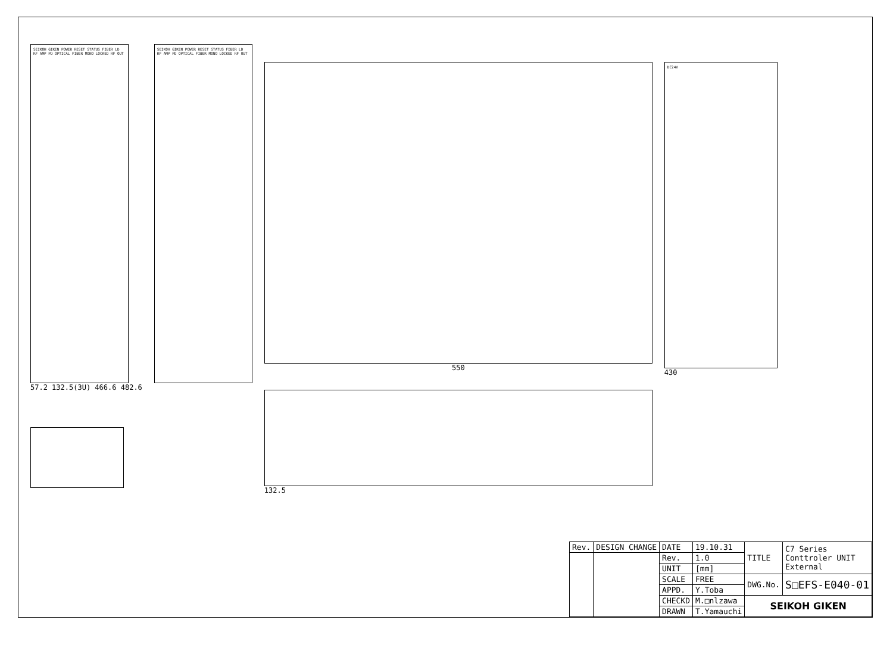SEIKOH GIKEN POWER RESET STATUS FIBER LD RF AMP PD OPTICAL FIBER MONO LOCKED RF OUT
57.2 132.5(3U) 466.6 482.6
SEIKOH GIKEN POWER RESET STATUS FIBER LD RF AMP PD OPTICAL FIBER MONO LOCKED RF OUT
550
132.5
DC24V
430
| Rev. | DESIGN CHANGE | DATE | 19.10.31 | TITLE | C7 Series Conttroler UNIT External |
| | | Rev. | 1.0 | | |
| | | UNIT | [mm] | | |
| | | SCALE | FREE | DWG.No. | S□EFS-E040-01 |
| | | APPD. | Y.Toba | | |
| | | CHECKD | M.□nlzawa | SEIKOH GIKEN | |
| | | DRAWN | T.Yamauchi | | |